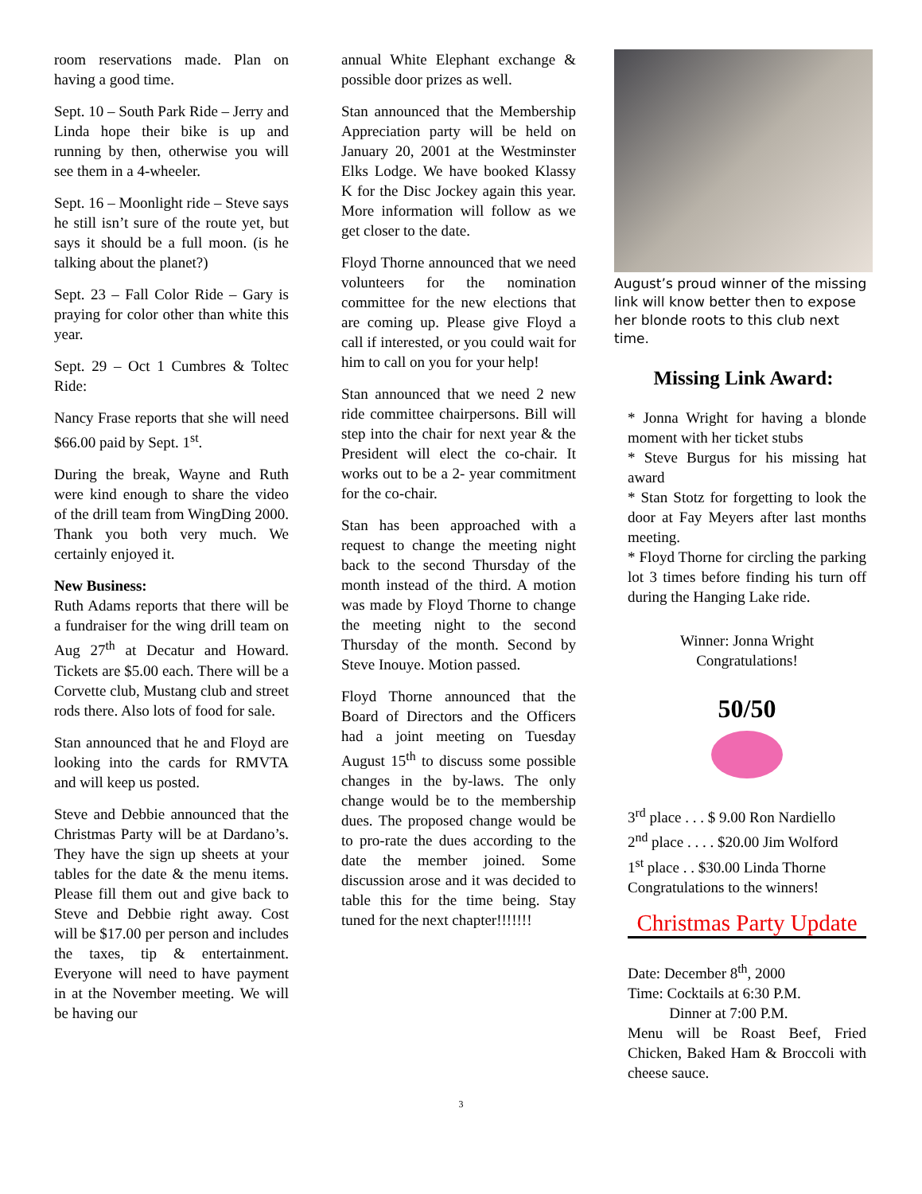room reservations made. Plan on having a good time.
Sept. 10 – South Park Ride – Jerry and Linda hope their bike is up and running by then, otherwise you will see them in a 4-wheeler.
Sept. 16 – Moonlight ride – Steve says he still isn’t sure of the route yet, but says it should be a full moon. (is he talking about the planet?)
Sept. 23 – Fall Color Ride – Gary is praying for color other than white this year.
Sept. 29 – Oct 1 Cumbres & Toltec Ride:
Nancy Frase reports that she will need $66.00 paid by Sept. 1<sup>st</sup>.
During the break, Wayne and Ruth were kind enough to share the video of the drill team from WingDing 2000. Thank you both very much. We certainly enjoyed it.
New Business:
Ruth Adams reports that there will be a fundraiser for the wing drill team on Aug 27<sup>th</sup> at Decatur and Howard. Tickets are $5.00 each. There will be a Corvette club, Mustang club and street rods there. Also lots of food for sale.
Stan announced that he and Floyd are looking into the cards for RMVTA and will keep us posted.
Steve and Debbie announced that the Christmas Party will be at Dardano’s. They have the sign up sheets at your tables for the date & the menu items. Please fill them out and give back to Steve and Debbie right away. Cost will be $17.00 per person and includes the taxes, tip & entertainment. Everyone will need to have payment in at the November meeting. We will be having our
annual White Elephant exchange & possible door prizes as well.
Stan announced that the Membership Appreciation party will be held on January 20, 2001 at the Westminster Elks Lodge. We have booked Klassy K for the Disc Jockey again this year. More information will follow as we get closer to the date.
Floyd Thorne announced that we need volunteers for the nomination committee for the new elections that are coming up. Please give Floyd a call if interested, or you could wait for him to call on you for your help!
Stan announced that we need 2 new ride committee chairpersons. Bill will step into the chair for next year & the President will elect the co-chair. It works out to be a 2- year commitment for the co-chair.
Stan has been approached with a request to change the meeting night back to the second Thursday of the month instead of the third. A motion was made by Floyd Thorne to change the meeting night to the second Thursday of the month. Second by Steve Inouye. Motion passed.
Floyd Thorne announced that the Board of Directors and the Officers had a joint meeting on Tuesday August 15<sup>th</sup> to discuss some possible changes in the by-laws. The only change would be to the membership dues. The proposed change would be to pro-rate the dues according to the date the member joined. Some discussion arose and it was decided to table this for the time being. Stay tuned for the next chapter!!!!!!!
August’s proud winner of the missing link will know better then to expose her blonde roots to this club next time.
Missing Link Award:
* Jonna Wright for having a blonde moment with her ticket stubs
* Steve Burgus for his missing hat award
* Stan Stotz for forgetting to look the door at Fay Meyers after last months meeting.
* Floyd Thorne for circling the parking lot 3 times before finding his turn off during the Hanging Lake ride.
Winner: Jonna Wright
Congratulations!
50/50
3<sup>rd</sup> place . . . $ 9.00 Ron Nardiello
2<sup>nd</sup> place . . . . $20.00 Jim Wolford
1<sup>st</sup> place . . $30.00 Linda Thorne
Congratulations to the winners!
Christmas Party Update
Date: December 8<sup>th</sup>, 2000
Time: Cocktails at 6:30 P.M.
Dinner at 7:00 P.M.
Menu will be Roast Beef, Fried Chicken, Baked Ham & Broccoli with cheese sauce.
3